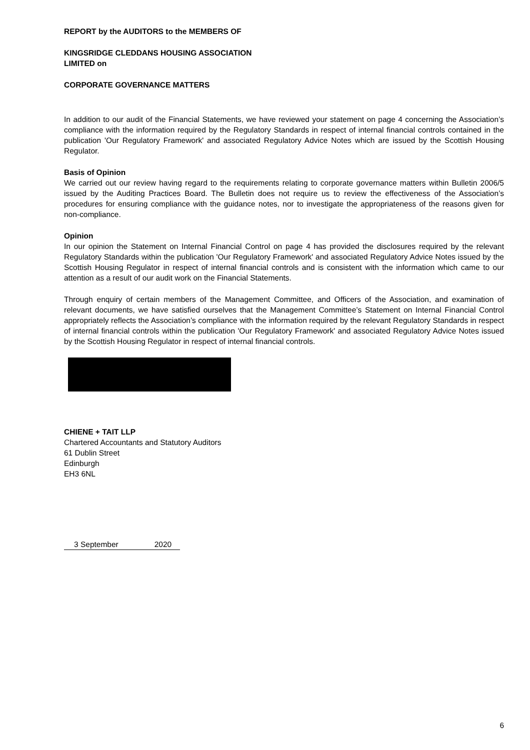REPORT by the AUDITORS to the MEMBERS OF
KINGSRIDGE CLEDDANS HOUSING ASSOCIATION
LIMITED on
CORPORATE GOVERNANCE MATTERS
In addition to our audit of the Financial Statements, we have reviewed your statement on page 4 concerning the Association’s compliance with the information required by the Regulatory Standards in respect of internal financial controls contained in the publication 'Our Regulatory Framework' and associated Regulatory Advice Notes which are issued by the Scottish Housing Regulator.
Basis of Opinion
We carried out our review having regard to the requirements relating to corporate governance matters within Bulletin 2006/5 issued by the Auditing Practices Board. The Bulletin does not require us to review the effectiveness of the Association’s procedures for ensuring compliance with the guidance notes, nor to investigate the appropriateness of the reasons given for non-compliance.
Opinion
In our opinion the Statement on Internal Financial Control on page 4 has provided the disclosures required by the relevant Regulatory Standards within the publication 'Our Regulatory Framework' and associated Regulatory Advice Notes issued by the Scottish Housing Regulator in respect of internal financial controls and is consistent with the information which came to our attention as a result of our audit work on the Financial Statements.
Through enquiry of certain members of the Management Committee, and Officers of the Association, and examination of relevant documents, we have satisfied ourselves that the Management Committee’s Statement on Internal Financial Control appropriately reflects the Association’s compliance with the information required by the relevant Regulatory Standards in respect of internal financial controls within the publication 'Our Regulatory Framework' and associated Regulatory Advice Notes issued by the Scottish Housing Regulator in respect of internal financial controls.
CHIENE + TAIT LLP
Chartered Accountants and Statutory Auditors
61 Dublin Street
Edinburgh
EH3 6NL
3 September 2020
6